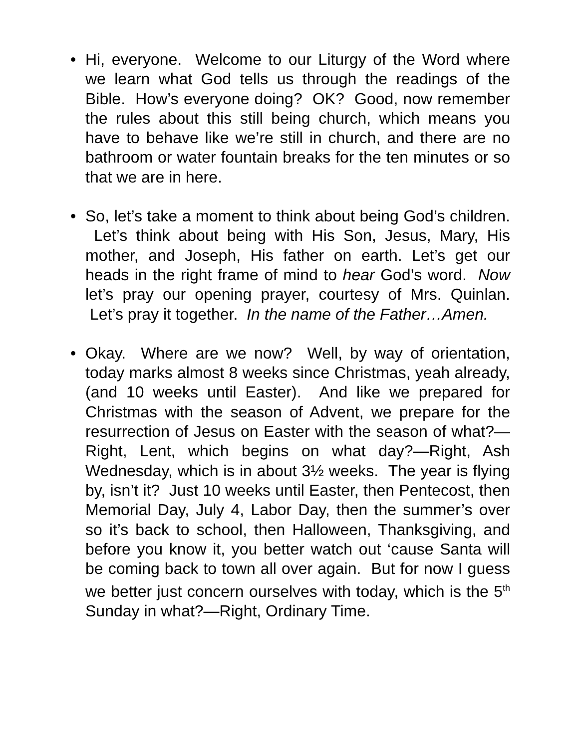• Hi, everyone. Welcome to our Liturgy of the Word where we learn what God tells us through the readings of the Bible. How’s everyone doing? OK? Good, now remember the rules about this still being church, which means you have to behave like we’re still in church, and there are no bathroom or water fountain breaks for the ten minutes or so that we are in here.
• So, let’s take a moment to think about being God’s children. Let’s think about being with His Son, Jesus, Mary, His mother, and Joseph, His father on earth. Let’s get our heads in the right frame of mind to hear God’s word. Now let’s pray our opening prayer, courtesy of Mrs. Quinlan. Let’s pray it together. In the name of the Father…Amen.
• Okay. Where are we now? Well, by way of orientation, today marks almost 8 weeks since Christmas, yeah already, (and 10 weeks until Easter). And like we prepared for Christmas with the season of Advent, we prepare for the resurrection of Jesus on Easter with the season of what?—Right, Lent, which begins on what day?—Right, Ash Wednesday, which is in about 3½ weeks. The year is flying by, isn’t it? Just 10 weeks until Easter, then Pentecost, then Memorial Day, July 4, Labor Day, then the summer’s over so it’s back to school, then Halloween, Thanksgiving, and before you know it, you better watch out ‘cause Santa will be coming back to town all over again. But for now I guess we better just concern ourselves with today, which is the 5<sup>th</sup> Sunday in what?—Right, Ordinary Time.